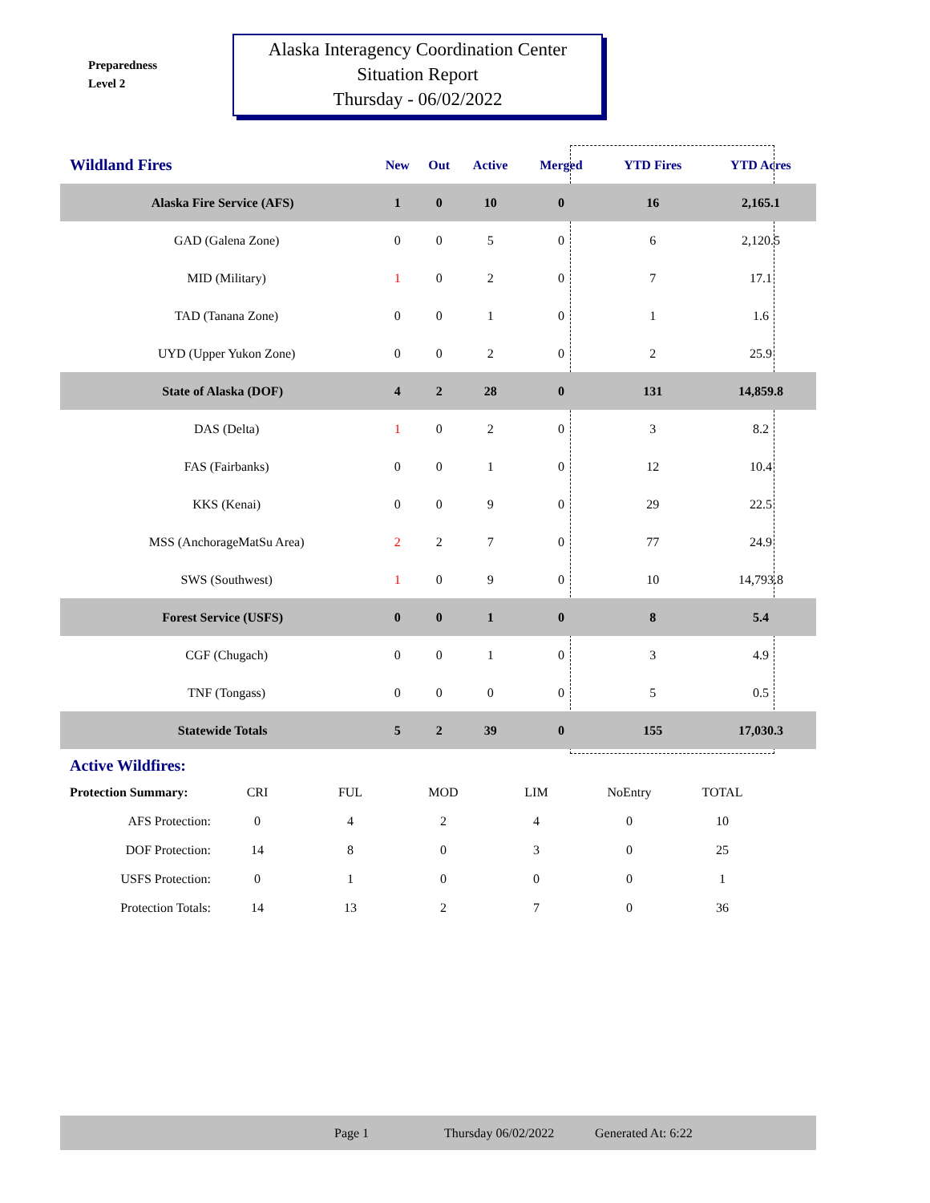Preparedness
Level 2
Alaska Interagency Coordination Center
Situation Report
Thursday - 06/02/2022
| Wildland Fires | New | Out | Active | Merged | YTD Fires | YTD Acres | |
| --- | --- | --- | --- | --- | --- | --- | --- |
| Alaska Fire Service (AFS) | 1 | 0 | 10 | 0 | 16 | 2,165.1 | |
| GAD (Galena Zone) | 0 | 0 | 5 | 0 | 6 | 2,120.5 | |
| MID (Military) | 1 | 0 | 2 | 0 | 7 | 17.1 | |
| TAD (Tanana Zone) | 0 | 0 | 1 | 0 | 1 | 1.6 | |
| UYD (Upper Yukon Zone) | 0 | 0 | 2 | 0 | 2 | 25.9 | |
| State of Alaska (DOF) | 4 | 2 | 28 | 0 | 131 | 14,859.8 | |
| DAS (Delta) | 1 | 0 | 2 | 0 | 3 | 8.2 | |
| FAS (Fairbanks) | 0 | 0 | 1 | 0 | 12 | 10.4 | |
| KKS (Kenai) | 0 | 0 | 9 | 0 | 29 | 22.5 | |
| MSS (AnchorageMatSu Area) | 2 | 2 | 7 | 0 | 77 | 24.9 | |
| SWS (Southwest) | 1 | 0 | 9 | 0 | 10 | 14,793.8 | |
| Forest Service (USFS) | 0 | 0 | 1 | 0 | 8 | 5.4 | |
| CGF (Chugach) | 0 | 0 | 1 | 0 | 3 | 4.9 | |
| TNF (Tongass) | 0 | 0 | 0 | 0 | 5 | 0.5 | |
| Statewide Totals | 5 | 2 | 39 | 0 | 155 | 17,030.3 | |
Active Wildfires:
| Protection Summary: | CRI | FUL | MOD | LIM | NoEntry | TOTAL |
| AFS Protection: | 0 | 4 | 2 | 4 | 0 | 10 |
| DOF Protection: | 14 | 8 | 0 | 3 | 0 | 25 |
| USFS Protection: | 0 | 1 | 0 | 0 | 0 | 1 |
| Protection Totals: | 14 | 13 | 2 | 7 | 0 | 36 |
Page 1 Thursday 06/02/2022 Generated At: 6:22